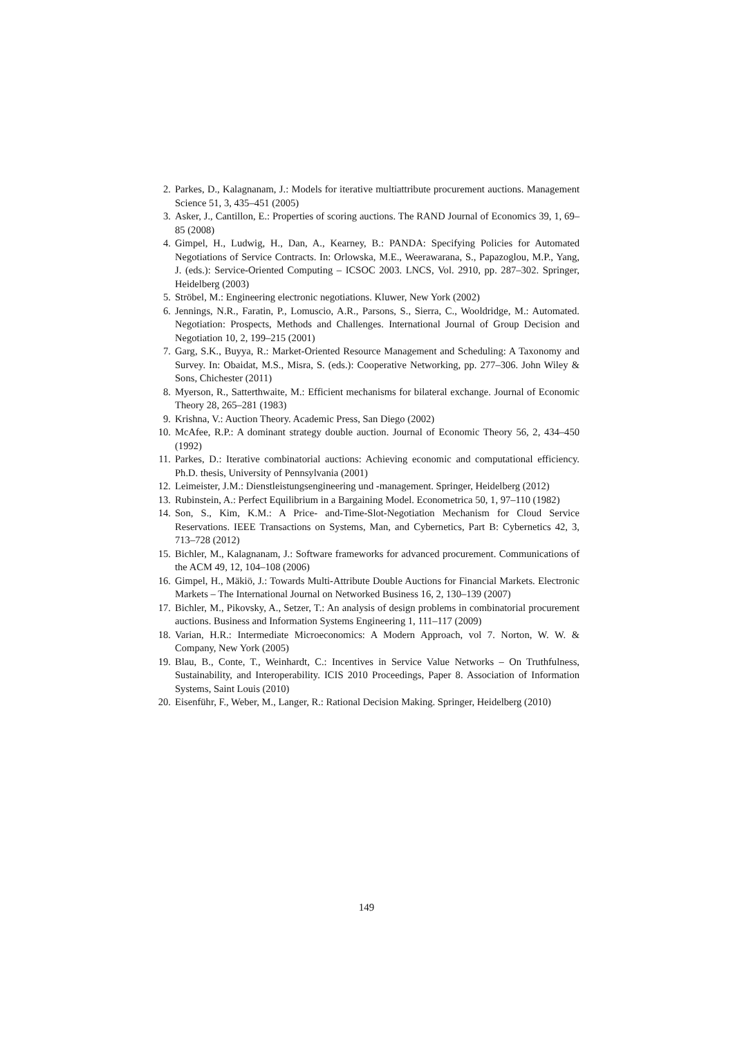2. Parkes, D., Kalagnanam, J.: Models for iterative multiattribute procurement auctions. Management Science 51, 3, 435–451 (2005)
3. Asker, J., Cantillon, E.: Properties of scoring auctions. The RAND Journal of Economics 39, 1, 69–85 (2008)
4. Gimpel, H., Ludwig, H., Dan, A., Kearney, B.: PANDA: Specifying Policies for Automated Negotiations of Service Contracts. In: Orlowska, M.E., Weerawarana, S., Papazoglou, M.P., Yang, J. (eds.): Service-Oriented Computing – ICSOC 2003. LNCS, Vol. 2910, pp. 287–302. Springer, Heidelberg (2003)
5. Ströbel, M.: Engineering electronic negotiations. Kluwer, New York (2002)
6. Jennings, N.R., Faratin, P., Lomuscio, A.R., Parsons, S., Sierra, C., Wooldridge, M.: Automated. Negotiation: Prospects, Methods and Challenges. International Journal of Group Decision and Negotiation 10, 2, 199–215 (2001)
7. Garg, S.K., Buyya, R.: Market-Oriented Resource Management and Scheduling: A Taxonomy and Survey. In: Obaidat, M.S., Misra, S. (eds.): Cooperative Networking, pp. 277–306. John Wiley & Sons, Chichester (2011)
8. Myerson, R., Satterthwaite, M.: Efficient mechanisms for bilateral exchange. Journal of Economic Theory 28, 265–281 (1983)
9. Krishna, V.: Auction Theory. Academic Press, San Diego (2002)
10. McAfee, R.P.: A dominant strategy double auction. Journal of Economic Theory 56, 2, 434–450 (1992)
11. Parkes, D.: Iterative combinatorial auctions: Achieving economic and computational efficiency. Ph.D. thesis, University of Pennsylvania (2001)
12. Leimeister, J.M.: Dienstleistungsengineering und -management. Springer, Heidelberg (2012)
13. Rubinstein, A.: Perfect Equilibrium in a Bargaining Model. Econometrica 50, 1, 97–110 (1982)
14. Son, S., Kim, K.M.: A Price- and-Time-Slot-Negotiation Mechanism for Cloud Service Reservations. IEEE Transactions on Systems, Man, and Cybernetics, Part B: Cybernetics 42, 3, 713–728 (2012)
15. Bichler, M., Kalagnanam, J.: Software frameworks for advanced procurement. Communications of the ACM 49, 12, 104–108 (2006)
16. Gimpel, H., Mäkiö, J.: Towards Multi-Attribute Double Auctions for Financial Markets. Electronic Markets – The International Journal on Networked Business 16, 2, 130–139 (2007)
17. Bichler, M., Pikovsky, A., Setzer, T.: An analysis of design problems in combinatorial procurement auctions. Business and Information Systems Engineering 1, 111–117 (2009)
18. Varian, H.R.: Intermediate Microeconomics: A Modern Approach, vol 7. Norton, W. W. & Company, New York (2005)
19. Blau, B., Conte, T., Weinhardt, C.: Incentives in Service Value Networks – On Truthfulness, Sustainability, and Interoperability. ICIS 2010 Proceedings, Paper 8. Association of Information Systems, Saint Louis (2010)
20. Eisenführ, F., Weber, M., Langer, R.: Rational Decision Making. Springer, Heidelberg (2010)
149